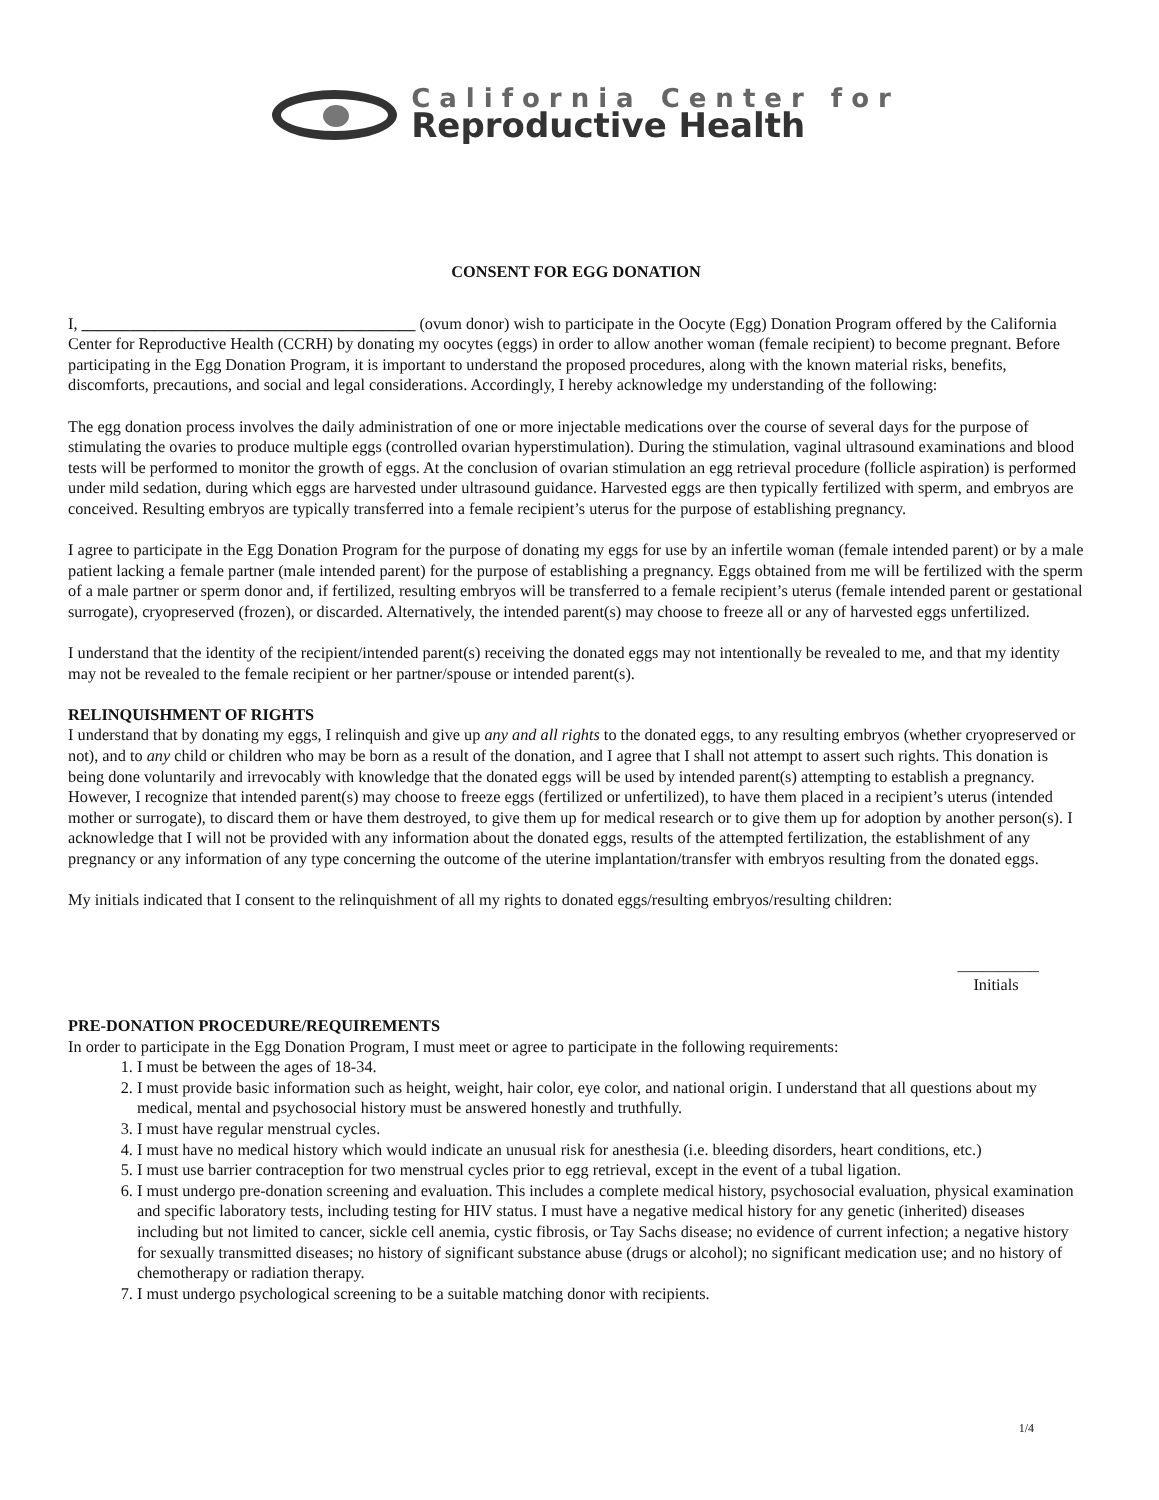California Center for
Reproductive Health
CONSENT FOR EGG DONATION
I, _________________________________________ (ovum donor) wish to participate in the Oocyte (Egg) Donation Program offered by the California Center for Reproductive Health (CCRH) by donating my oocytes (eggs) in order to allow another woman (female recipient) to become pregnant. Before participating in the Egg Donation Program, it is important to understand the proposed procedures, along with the known material risks, benefits, discomforts, precautions, and social and legal considerations. Accordingly, I hereby acknowledge my understanding of the following:
The egg donation process involves the daily administration of one or more injectable medications over the course of several days for the purpose of stimulating the ovaries to produce multiple eggs (controlled ovarian hyperstimulation). During the stimulation, vaginal ultrasound examinations and blood tests will be performed to monitor the growth of eggs. At the conclusion of ovarian stimulation an egg retrieval procedure (follicle aspiration) is performed under mild sedation, during which eggs are harvested under ultrasound guidance. Harvested eggs are then typically fertilized with sperm, and embryos are conceived. Resulting embryos are typically transferred into a female recipient’s uterus for the purpose of establishing pregnancy.
I agree to participate in the Egg Donation Program for the purpose of donating my eggs for use by an infertile woman (female intended parent) or by a male patient lacking a female partner (male intended parent) for the purpose of establishing a pregnancy. Eggs obtained from me will be fertilized with the sperm of a male partner or sperm donor and, if fertilized, resulting embryos will be transferred to a female recipient’s uterus (female intended parent or gestational surrogate), cryopreserved (frozen), or discarded. Alternatively, the intended parent(s) may choose to freeze all or any of harvested eggs unfertilized.
I understand that the identity of the recipient/intended parent(s) receiving the donated eggs may not intentionally be revealed to me, and that my identity may not be revealed to the female recipient or her partner/spouse or intended parent(s).
RELINQUISHMENT OF RIGHTS
I understand that by donating my eggs, I relinquish and give up any and all rights to the donated eggs, to any resulting embryos (whether cryopreserved or not), and to any child or children who may be born as a result of the donation, and I agree that I shall not attempt to assert such rights. This donation is being done voluntarily and irrevocably with knowledge that the donated eggs will be used by intended parent(s) attempting to establish a pregnancy. However, I recognize that intended parent(s) may choose to freeze eggs (fertilized or unfertilized), to have them placed in a recipient’s uterus (intended mother or surrogate), to discard them or have them destroyed, to give them up for medical research or to give them up for adoption by another person(s). I acknowledge that I will not be provided with any information about the donated eggs, results of the attempted fertilization, the establishment of any pregnancy or any information of any type concerning the outcome of the uterine implantation/transfer with embryos resulting from the donated eggs.
My initials indicated that I consent to the relinquishment of all my rights to donated eggs/resulting embryos/resulting children:
__________
Initials
PRE-DONATION PROCEDURE/REQUIREMENTS
In order to participate in the Egg Donation Program, I must meet or agree to participate in the following requirements:
1. I must be between the ages of 18-34.
2. I must provide basic information such as height, weight, hair color, eye color, and national origin. I understand that all questions about my medical, mental and psychosocial history must be answered honestly and truthfully.
3. I must have regular menstrual cycles.
4. I must have no medical history which would indicate an unusual risk for anesthesia (i.e. bleeding disorders, heart conditions, etc.)
5. I must use barrier contraception for two menstrual cycles prior to egg retrieval, except in the event of a tubal ligation.
6. I must undergo pre-donation screening and evaluation. This includes a complete medical history, psychosocial evaluation, physical examination and specific laboratory tests, including testing for HIV status. I must have a negative medical history for any genetic (inherited) diseases including but not limited to cancer, sickle cell anemia, cystic fibrosis, or Tay Sachs disease; no evidence of current infection; a negative history for sexually transmitted diseases; no history of significant substance abuse (drugs or alcohol); no significant medication use; and no history of chemotherapy or radiation therapy.
7. I must undergo psychological screening to be a suitable matching donor with recipients.
1/4